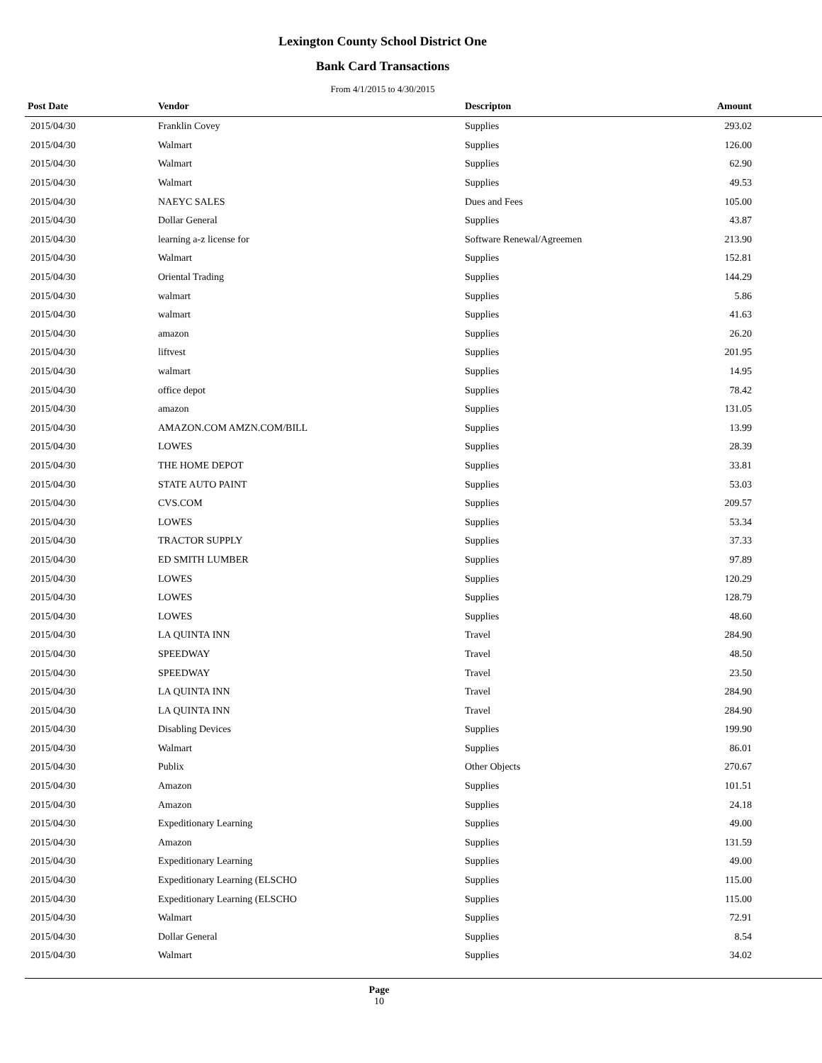Lexington County School District One
Bank Card Transactions
From 4/1/2015 to 4/30/2015
| Post Date | Vendor | Descripton | Amount | |
| --- | --- | --- | --- | --- |
| 2015/04/30 | Franklin Covey | Supplies | 293.02 | |
| 2015/04/30 | Walmart | Supplies | 126.00 | |
| 2015/04/30 | Walmart | Supplies | 62.90 | |
| 2015/04/30 | Walmart | Supplies | 49.53 | |
| 2015/04/30 | NAEYC SALES | Dues and Fees | 105.00 | |
| 2015/04/30 | Dollar General | Supplies | 43.87 | |
| 2015/04/30 | learning a-z license for | Software Renewal/Agreemen | 213.90 | |
| 2015/04/30 | Walmart | Supplies | 152.81 | |
| 2015/04/30 | Oriental Trading | Supplies | 144.29 | |
| 2015/04/30 | walmart | Supplies | 5.86 | |
| 2015/04/30 | walmart | Supplies | 41.63 | |
| 2015/04/30 | amazon | Supplies | 26.20 | |
| 2015/04/30 | liftvest | Supplies | 201.95 | |
| 2015/04/30 | walmart | Supplies | 14.95 | |
| 2015/04/30 | office depot | Supplies | 78.42 | |
| 2015/04/30 | amazon | Supplies | 131.05 | |
| 2015/04/30 | AMAZON.COM AMZN.COM/BILL | Supplies | 13.99 | |
| 2015/04/30 | LOWES | Supplies | 28.39 | |
| 2015/04/30 | THE HOME DEPOT | Supplies | 33.81 | |
| 2015/04/30 | STATE AUTO PAINT | Supplies | 53.03 | |
| 2015/04/30 | CVS.COM | Supplies | 209.57 | |
| 2015/04/30 | LOWES | Supplies | 53.34 | |
| 2015/04/30 | TRACTOR SUPPLY | Supplies | 37.33 | |
| 2015/04/30 | ED SMITH LUMBER | Supplies | 97.89 | |
| 2015/04/30 | LOWES | Supplies | 120.29 | |
| 2015/04/30 | LOWES | Supplies | 128.79 | |
| 2015/04/30 | LOWES | Supplies | 48.60 | |
| 2015/04/30 | LA QUINTA INN | Travel | 284.90 | |
| 2015/04/30 | SPEEDWAY | Travel | 48.50 | |
| 2015/04/30 | SPEEDWAY | Travel | 23.50 | |
| 2015/04/30 | LA QUINTA INN | Travel | 284.90 | |
| 2015/04/30 | LA QUINTA INN | Travel | 284.90 | |
| 2015/04/30 | Disabling Devices | Supplies | 199.90 | |
| 2015/04/30 | Walmart | Supplies | 86.01 | |
| 2015/04/30 | Publix | Other Objects | 270.67 | |
| 2015/04/30 | Amazon | Supplies | 101.51 | |
| 2015/04/30 | Amazon | Supplies | 24.18 | |
| 2015/04/30 | Expeditionary Learning | Supplies | 49.00 | |
| 2015/04/30 | Amazon | Supplies | 131.59 | |
| 2015/04/30 | Expeditionary Learning | Supplies | 49.00 | |
| 2015/04/30 | Expeditionary Learning (ELSCHO | Supplies | 115.00 | |
| 2015/04/30 | Expeditionary Learning (ELSCHO | Supplies | 115.00 | |
| 2015/04/30 | Walmart | Supplies | 72.91 | |
| 2015/04/30 | Dollar General | Supplies | 8.54 | |
| 2015/04/30 | Walmart | Supplies | 34.02 | |
Page
10